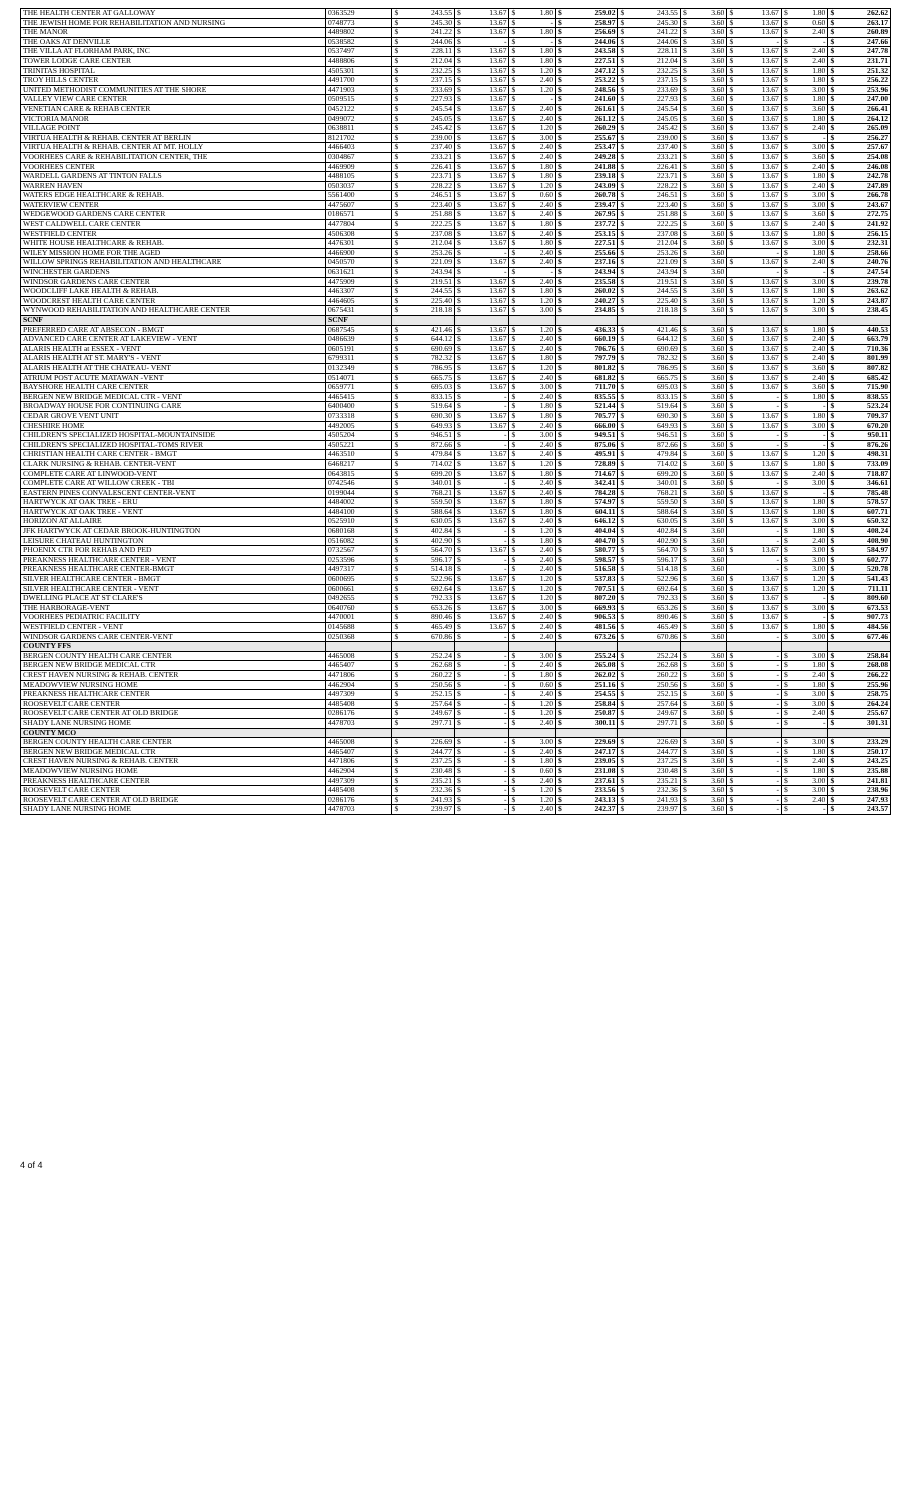| THE HEALTH CENTER AT GALLOWAY | 0363529 | $ 243.55 | $ 13.67 | $ 1.80 | $ 259.02 | $ 243.55 | $ 3.60 | $ 13.67 | $ 1.80 | $ 262.62 |
| THE JEWISH HOME FOR REHABILITATION AND NURSING | 0748773 | $ 245.30 | $ 13.67 | $ - | $ 258.97 | $ 245.30 | $ 3.60 | $ 13.67 | $ 0.60 | $ 263.17 |
| THE MANOR | 4489802 | $ 241.22 | $ 13.67 | $ 1.80 | $ 256.69 | $ 241.22 | $ 3.60 | $ 13.67 | $ 2.40 | $ 260.89 |
| THE OAKS AT DENVILLE | 0538582 | $ 244.06 | $ - | $ - | $ 244.06 | $ 244.06 | $ 3.60 | $ - | $ - | $ 247.66 |
| THE VILLA AT FLORHAM PARK, INC | 0537497 | $ 228.11 | $ 13.67 | $ 1.80 | $ 243.58 | $ 228.11 | $ 3.60 | $ 13.67 | $ 2.40 | $ 247.78 |
| TOWER LODGE CARE CENTER | 4488806 | $ 212.04 | $ 13.67 | $ 1.80 | $ 227.51 | $ 212.04 | $ 3.60 | $ 13.67 | $ 2.40 | $ 231.71 |
| TRINITAS HOSPITAL | 4505301 | $ 232.25 | $ 13.67 | $ 1.20 | $ 247.12 | $ 232.25 | $ 3.60 | $ 13.67 | $ 1.80 | $ 251.32 |
| TROY HILLS CENTER | 4491700 | $ 237.15 | $ 13.67 | $ 2.40 | $ 253.22 | $ 237.15 | $ 3.60 | $ 13.67 | $ 1.80 | $ 256.22 |
| UNITED METHODIST COMMUNITIES AT THE SHORE | 4471903 | $ 233.69 | $ 13.67 | $ 1.20 | $ 248.56 | $ 233.69 | $ 3.60 | $ 13.67 | $ 3.00 | $ 253.96 |
| VALLEY VIEW CARE CENTER | 0509515 | $ 227.93 | $ 13.67 | $ - | $ 241.60 | $ 227.93 | $ 3.60 | $ 13.67 | $ 1.80 | $ 247.00 |
| VENETIAN CARE & REHAB CENTER | 0452122 | $ 245.54 | $ 13.67 | $ 2.40 | $ 261.61 | $ 245.54 | $ 3.60 | $ 13.67 | $ 3.60 | $ 266.41 |
| VICTORIA MANOR | 0499072 | $ 245.05 | $ 13.67 | $ 2.40 | $ 261.12 | $ 245.05 | $ 3.60 | $ 13.67 | $ 1.80 | $ 264.12 |
| VILLAGE POINT | 0638811 | $ 245.42 | $ 13.67 | $ 1.20 | $ 260.29 | $ 245.42 | $ 3.60 | $ 13.67 | $ 2.40 | $ 265.09 |
| VIRTUA HEALTH & REHAB. CENTER AT BERLIN | 8121702 | $ 239.00 | $ 13.67 | $ 3.00 | $ 255.67 | $ 239.00 | $ 3.60 | $ 13.67 | $ - | $ 256.27 |
| VIRTUA HEALTH & REHAB. CENTER AT MT. HOLLY | 4466403 | $ 237.40 | $ 13.67 | $ 2.40 | $ 253.47 | $ 237.40 | $ 3.60 | $ 13.67 | $ 3.00 | $ 257.67 |
| VOORHEES CARE & REHABILITATION CENTER, THE | 0304867 | $ 233.21 | $ 13.67 | $ 2.40 | $ 249.28 | $ 233.21 | $ 3.60 | $ 13.67 | $ 3.60 | $ 254.08 |
| VOORHEES CENTER | 4469909 | $ 226.41 | $ 13.67 | $ 1.80 | $ 241.88 | $ 226.41 | $ 3.60 | $ 13.67 | $ 2.40 | $ 246.08 |
| WARDELL GARDENS AT TINTON FALLS | 4488105 | $ 223.71 | $ 13.67 | $ 1.80 | $ 239.18 | $ 223.71 | $ 3.60 | $ 13.67 | $ 1.80 | $ 242.78 |
| WARREN HAVEN | 0503037 | $ 228.22 | $ 13.67 | $ 1.20 | $ 243.09 | $ 228.22 | $ 3.60 | $ 13.67 | $ 2.40 | $ 247.89 |
| WATERS EDGE HEALTHCARE & REHAB. | 5561400 | $ 246.51 | $ 13.67 | $ 0.60 | $ 260.78 | $ 246.51 | $ 3.60 | $ 13.67 | $ 3.00 | $ 266.78 |
| WATERVIEW CENTER | 4475607 | $ 223.40 | $ 13.67 | $ 2.40 | $ 239.47 | $ 223.40 | $ 3.60 | $ 13.67 | $ 3.00 | $ 243.67 |
| WEDGEWOOD GARDENS CARE CENTER | 0186571 | $ 251.88 | $ 13.67 | $ 2.40 | $ 267.95 | $ 251.88 | $ 3.60 | $ 13.67 | $ 3.60 | $ 272.75 |
| WEST CALDWELL CARE CENTER | 4477804 | $ 222.25 | $ 13.67 | $ 1.80 | $ 237.72 | $ 222.25 | $ 3.60 | $ 13.67 | $ 2.40 | $ 241.92 |
| WESTFIELD CENTER | 4506308 | $ 237.08 | $ 13.67 | $ 2.40 | $ 253.15 | $ 237.08 | $ 3.60 | $ 13.67 | $ 1.80 | $ 256.15 |
| WHITE HOUSE HEALTHCARE & REHAB. | 4476301 | $ 212.04 | $ 13.67 | $ 1.80 | $ 227.51 | $ 212.04 | $ 3.60 | $ 13.67 | $ 3.00 | $ 232.31 |
| WILEY MISSION HOME FOR THE AGED | 4466900 | $ 253.26 | $ - | $ 2.40 | $ 255.66 | $ 253.26 | $ 3.60 | - | $ 1.80 | $ 258.66 |
| WILLOW SPRINGS REHABILITATION AND HEALTHCARE | 0450570 | $ 221.09 | $ 13.67 | $ 2.40 | $ 237.16 | $ 221.09 | $ 3.60 | $ 13.67 | $ 2.40 | $ 240.76 |
| WINCHESTER GARDENS | 0631621 | $ 243.94 | $ - | $ - | $ 243.94 | $ 243.94 | $ 3.60 | - | $ - | $ 247.54 |
| WINDSOR GARDENS CARE CENTER | 4475909 | $ 219.51 | $ 13.67 | $ 2.40 | $ 235.58 | $ 219.51 | $ 3.60 | $ 13.67 | $ 3.00 | $ 239.78 |
| WOODCLIFF LAKE HEALTH & REHAB. | 4463307 | $ 244.55 | $ 13.67 | $ 1.80 | $ 260.02 | $ 244.55 | $ 3.60 | $ 13.67 | $ 1.80 | $ 263.62 |
| WOODCREST HEALTH CARE CENTER | 4464605 | $ 225.40 | $ 13.67 | $ 1.20 | $ 240.27 | $ 225.40 | $ 3.60 | $ 13.67 | $ 1.20 | $ 243.87 |
| WYNWOOD REHABILITATION AND HEALTHCARE CENTER | 0675431 | $ 218.18 | $ 13.67 | $ 3.00 | $ 234.85 | $ 218.18 | $ 3.60 | $ 13.67 | $ 3.00 | $ 238.45 |
| SCNF | SCNF | | | | | | | | | |
| PREFERRED CARE AT ABSECON - BMGT | 0687545 | $ 421.46 | $ 13.67 | $ 1.20 | $ 436.33 | $ 421.46 | $ 3.60 | $ 13.67 | $ 1.80 | $ 440.53 |
| ADVANCED CARE CENTER AT LAKEVIEW - VENT | 0486639 | $ 644.12 | $ 13.67 | $ 2.40 | $ 660.19 | $ 644.12 | $ 3.60 | $ 13.67 | $ 2.40 | $ 663.79 |
| ALARIS HEALTH at ESSEX - VENT | 0605191 | $ 690.69 | $ 13.67 | $ 2.40 | $ 706.76 | $ 690.69 | $ 3.60 | $ 13.67 | $ 2.40 | $ 710.36 |
| ALARIS HEALTH AT ST. MARY'S - VENT | 6799311 | $ 782.32 | $ 13.67 | $ 1.80 | $ 797.79 | $ 782.32 | $ 3.60 | $ 13.67 | $ 2.40 | $ 801.99 |
| ALARIS HEALTH AT THE CHATEAU- VENT | 0132349 | $ 786.95 | $ 13.67 | $ 1.20 | $ 801.82 | $ 786.95 | $ 3.60 | $ 13.67 | $ 3.60 | $ 807.82 |
| ATRIUM POST ACUTE MATAWAN -VENT | 0514071 | $ 665.75 | $ 13.67 | $ 2.40 | $ 681.82 | $ 665.75 | $ 3.60 | $ 13.67 | $ 2.40 | $ 685.42 |
| BAYSHORE HEALTH CARE CENTER | 0659771 | $ 695.03 | $ 13.67 | $ 3.00 | $ 711.70 | $ 695.03 | $ 3.60 | $ 13.67 | $ 3.60 | $ 715.90 |
| BERGEN NEW BRIDGE MEDICAL CTR - VENT | 4465415 | $ 833.15 | $ - | $ 2.40 | $ 835.55 | $ 833.15 | $ 3.60 | $ - | $ 1.80 | $ 838.55 |
| BROADWAY HOUSE FOR CONTINUING CARE | 6400400 | $ 519.64 | $ - | $ 1.80 | $ 521.44 | $ 519.64 | $ 3.60 | $ - | $ - | $ 523.24 |
| CEDAR GROVE VENT UNIT | 0733318 | $ 690.30 | $ 13.67 | $ 1.80 | $ 705.77 | $ 690.30 | $ 3.60 | $ 13.67 | $ 1.80 | $ 709.37 |
| CHESHIRE HOME | 4492005 | $ 649.93 | $ 13.67 | $ 2.40 | $ 666.00 | $ 649.93 | $ 3.60 | $ 13.67 | $ 3.00 | $ 670.20 |
| CHILDREN'S SPECIALIZED HOSPITAL-MOUNTAINSIDE | 4505204 | $ 946.51 | $ - | $ 3.00 | $ 949.51 | $ 946.51 | $ 3.60 | $ - | $ - | $ 950.11 |
| CHILDREN'S SPECIALIZED HOSPITAL-TOMS RIVER | 4505221 | $ 872.66 | $ - | $ 2.40 | $ 875.06 | $ 872.66 | $ 3.60 | $ - | $ - | $ 876.26 |
| CHRISTIAN HEALTH CARE CENTER - BMGT | 4463510 | $ 479.84 | $ 13.67 | $ 2.40 | $ 495.91 | $ 479.84 | $ 3.60 | $ 13.67 | $ 1.20 | $ 498.31 |
| CLARK NURSING & REHAB. CENTER-VENT | 6468217 | $ 714.02 | $ 13.67 | $ 1.20 | $ 728.89 | $ 714.02 | $ 3.60 | $ 13.67 | $ 1.80 | $ 733.09 |
| COMPLETE CARE AT LINWOOD-VENT | 0643815 | $ 699.20 | $ 13.67 | $ 1.80 | $ 714.67 | $ 699.20 | $ 3.60 | $ 13.67 | $ 2.40 | $ 718.87 |
| COMPLETE CARE AT WILLOW CREEK - TBI | 0742546 | $ 340.01 | $ - | $ 2.40 | $ 342.41 | $ 340.01 | $ 3.60 | $ - | $ 3.00 | $ 346.61 |
| EASTERN PINES CONVALESCENT CENTER-VENT | 0199044 | $ 768.21 | $ 13.67 | $ 2.40 | $ 784.28 | $ 768.21 | $ 3.60 | $ 13.67 | $ - | $ 785.48 |
| HARTWYCK AT OAK TREE - ERU | 4484002 | $ 559.50 | $ 13.67 | $ 1.80 | $ 574.97 | $ 559.50 | $ 3.60 | $ 13.67 | $ 1.80 | $ 578.57 |
| HARTWYCK AT OAK TREE - VENT | 4484100 | $ 588.64 | $ 13.67 | $ 1.80 | $ 604.11 | $ 588.64 | $ 3.60 | $ 13.67 | $ 1.80 | $ 607.71 |
| HORIZON AT ALLAIRE | 0525910 | $ 630.05 | $ 13.67 | $ 2.40 | $ 646.12 | $ 630.05 | $ 3.60 | $ 13.67 | $ 3.00 | $ 650.32 |
| JFK HARTWYCK AT CEDAR BROOK-HUNTINGTON | 0680168 | $ 402.84 | $ - | $ 1.20 | $ 404.04 | $ 402.84 | $ 3.60 | - | $ 1.80 | $ 408.24 |
| LEISURE CHATEAU HUNTINGTON | 0516082 | $ 402.90 | $ - | $ 1.80 | $ 404.70 | $ 402.90 | $ 3.60 | - | $ 2.40 | $ 408.90 |
| PHOENIX CTR FOR REHAB AND PED | 0732567 | $ 564.70 | $ 13.67 | $ 2.40 | $ 580.77 | $ 564.70 | $ 3.60 | $ 13.67 | $ 3.00 | $ 584.97 |
| PREAKNESS HEALTHCARE CENTER - VENT | 0253596 | $ 596.17 | $ - | $ 2.40 | $ 598.57 | $ 596.17 | $ 3.60 | - | $ 3.00 | $ 602.77 |
| PREAKNESS HEALTHCARE CENTER-BMGT | 4497317 | $ 514.18 | $ - | $ 2.40 | $ 516.58 | $ 514.18 | $ 3.60 | - | $ 3.00 | $ 520.78 |
| SILVER HEALTHCARE CENTER - BMGT | 0600695 | $ 522.96 | $ 13.67 | $ 1.20 | $ 537.83 | $ 522.96 | $ 3.60 | $ 13.67 | $ 1.20 | $ 541.43 |
| SILVER HEALTHCARE CENTER - VENT | 0600661 | $ 692.64 | $ 13.67 | $ 1.20 | $ 707.51 | $ 692.64 | $ 3.60 | $ 13.67 | $ 1.20 | $ 711.11 |
| DWELLING PLACE AT ST CLARE'S | 0492655 | $ 792.33 | $ 13.67 | $ 1.20 | $ 807.20 | $ 792.33 | $ 3.60 | $ 13.67 | $ - | $ 809.60 |
| THE HARBORAGE-VENT | 0640760 | $ 653.26 | $ 13.67 | $ 3.00 | $ 669.93 | $ 653.26 | $ 3.60 | $ 13.67 | $ 3.00 | $ 673.53 |
| VOORHEES PEDIATRIC FACILITY | 4470001 | $ 890.46 | $ 13.67 | $ 2.40 | $ 906.53 | $ 890.46 | $ 3.60 | $ 13.67 | $ - | $ 907.73 |
| WESTFIELD CENTER - VENT | 0145688 | $ 465.49 | $ 13.67 | $ 2.40 | $ 481.56 | $ 465.49 | $ 3.60 | $ 13.67 | $ 1.80 | $ 484.56 |
| WINDSOR GARDENS CARE CENTER-VENT | 0250368 | $ 670.86 | $ - | $ 2.40 | $ 673.26 | $ 670.86 | $ 3.60 | - | $ 3.00 | $ 677.46 |
| COUNTY FFS | | | | | | | | | | |
| BERGEN COUNTY HEALTH CARE CENTER | 4465008 | $ 252.24 | $ - | $ 3.00 | $ 255.24 | $ 252.24 | $ 3.60 | $ - | $ 3.00 | $ 258.84 |
| BERGEN NEW BRIDGE MEDICAL CTR | 4465407 | $ 262.68 | $ - | $ 2.40 | $ 265.08 | $ 262.68 | $ 3.60 | $ - | $ 1.80 | $ 268.08 |
| CREST HAVEN NURSING & REHAB. CENTER | 4471806 | $ 260.22 | $ - | $ 1.80 | $ 262.02 | $ 260.22 | $ 3.60 | $ - | $ 2.40 | $ 266.22 |
| MEADOWVIEW NURSING HOME | 4462904 | $ 250.56 | $ - | $ 0.60 | $ 251.16 | $ 250.56 | $ 3.60 | $ - | $ 1.80 | $ 255.96 |
| PREAKNESS HEALTHCARE CENTER | 4497309 | $ 252.15 | $ - | $ 2.40 | $ 254.55 | $ 252.15 | $ 3.60 | $ - | $ 3.00 | $ 258.75 |
| ROOSEVELT CARE CENTER | 4485408 | $ 257.64 | $ - | $ 1.20 | $ 258.84 | $ 257.64 | $ 3.60 | $ - | $ 3.00 | $ 264.24 |
| ROOSEVELT CARE CENTER AT OLD BRIDGE | 0286176 | $ 249.67 | $ - | $ 1.20 | $ 250.87 | $ 249.67 | $ 3.60 | $ - | $ 2.40 | $ 255.67 |
| SHADY LANE NURSING HOME | 4478703 | $ 297.71 | $ - | $ 2.40 | $ 300.11 | $ 297.71 | $ 3.60 | $ - | $ - | $ 301.31 |
| COUNTY MCO | | | | | | | | | | |
| BERGEN COUNTY HEALTH CARE CENTER | 4465008 | $ 226.69 | $ - | $ 3.00 | $ 229.69 | $ 226.69 | $ 3.60 | $ - | $ 3.00 | $ 233.29 |
| BERGEN NEW BRIDGE MEDICAL CTR | 4465407 | $ 244.77 | $ - | $ 2.40 | $ 247.17 | $ 244.77 | $ 3.60 | $ - | $ 1.80 | $ 250.17 |
| CREST HAVEN NURSING & REHAB. CENTER | 4471806 | $ 237.25 | $ - | $ 1.80 | $ 239.05 | $ 237.25 | $ 3.60 | $ - | $ 2.40 | $ 243.25 |
| MEADOWVIEW NURSING HOME | 4462904 | $ 230.48 | $ - | $ 0.60 | $ 231.08 | $ 230.48 | $ 3.60 | $ - | $ 1.80 | $ 235.88 |
| PREAKNESS HEALTHCARE CENTER | 4497309 | $ 235.21 | $ - | $ 2.40 | $ 237.61 | $ 235.21 | $ 3.60 | $ - | $ 3.00 | $ 241.81 |
| ROOSEVELT CARE CENTER | 4485408 | $ 232.36 | $ - | $ 1.20 | $ 233.56 | $ 232.36 | $ 3.60 | $ - | $ 3.00 | $ 238.96 |
| ROOSEVELT CARE CENTER AT OLD BRIDGE | 0286176 | $ 241.93 | $ - | $ 1.20 | $ 243.13 | $ 241.93 | $ 3.60 | $ - | $ 2.40 | $ 247.93 |
| SHADY LANE NURSING HOME | 4478703 | $ 239.97 | $ - | $ 2.40 | $ 242.37 | $ 239.97 | $ 3.60 | $ - | $ - | $ 243.57 |
4 of 4